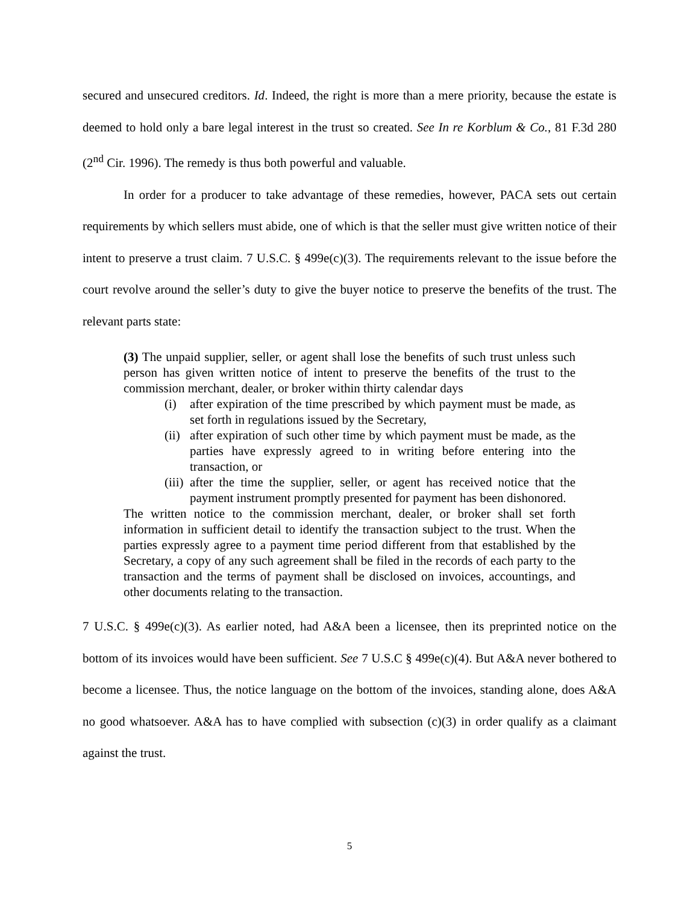secured and unsecured creditors. Id. Indeed, the right is more than a mere priority, because the estate is deemed to hold only a bare legal interest in the trust so created. See In re Korblum & Co., 81 F.3d 280 (2<sup>nd</sup> Cir. 1996). The remedy is thus both powerful and valuable.
In order for a producer to take advantage of these remedies, however, PACA sets out certain requirements by which sellers must abide, one of which is that the seller must give written notice of their intent to preserve a trust claim. 7 U.S.C. § 499e(c)(3). The requirements relevant to the issue before the court revolve around the seller’s duty to give the buyer notice to preserve the benefits of the trust. The relevant parts state:
(3) The unpaid supplier, seller, or agent shall lose the benefits of such trust unless such person has given written notice of intent to preserve the benefits of the trust to the commission merchant, dealer, or broker within thirty calendar days
(i) after expiration of the time prescribed by which payment must be made, as set forth in regulations issued by the Secretary,
(ii) after expiration of such other time by which payment must be made, as the parties have expressly agreed to in writing before entering into the transaction, or
(iii) after the time the supplier, seller, or agent has received notice that the payment instrument promptly presented for payment has been dishonored.
The written notice to the commission merchant, dealer, or broker shall set forth information in sufficient detail to identify the transaction subject to the trust. When the parties expressly agree to a payment time period different from that established by the Secretary, a copy of any such agreement shall be filed in the records of each party to the transaction and the terms of payment shall be disclosed on invoices, accountings, and other documents relating to the transaction.
7 U.S.C. § 499e(c)(3). As earlier noted, had A&A been a licensee, then its preprinted notice on the bottom of its invoices would have been sufficient. See 7 U.S.C § 499e(c)(4). But A&A never bothered to become a licensee. Thus, the notice language on the bottom of the invoices, standing alone, does A&A no good whatsoever. A&A has to have complied with subsection (c)(3) in order qualify as a claimant against the trust.
5